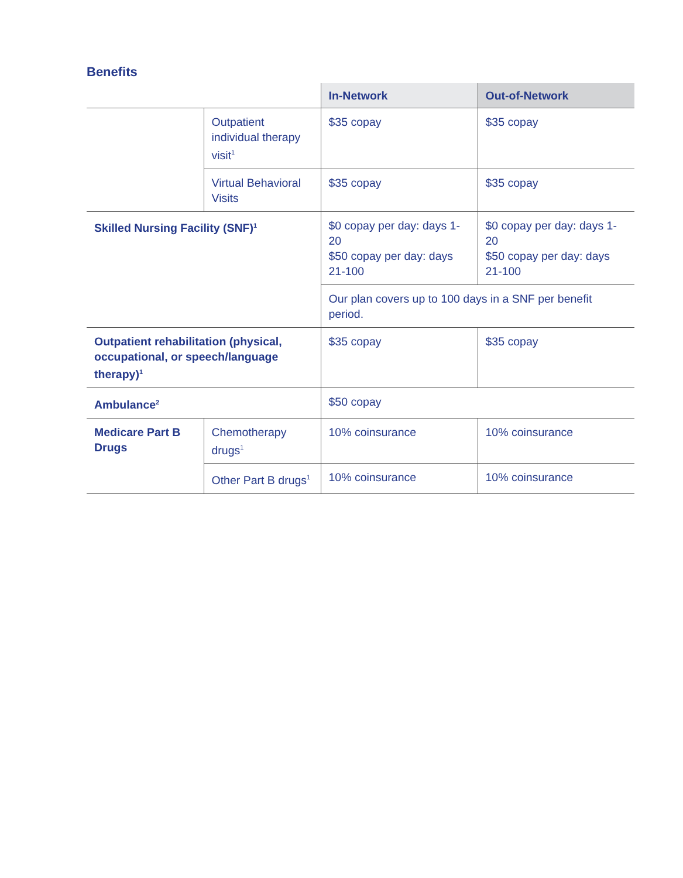Benefits
| | | In-Network | Out-of-Network |
| | Outpatient individual therapy visit<sup>1</sup> | $35 copay | $35 copay |
| | Virtual Behavioral Visits | $35 copay | $35 copay |
| Skilled Nursing Facility (SNF)<sup>1</sup> | | $0 copay per day: days 1-20 $50 copay per day: days 21-100 | $0 copay per day: days 1-20 $50 copay per day: days 21-100 |
| | | Our plan covers up to 100 days in a SNF per benefit period. | |
| Outpatient rehabilitation (physical, occupational, or speech/language therapy)<sup>1</sup> | | $35 copay | $35 copay |
| Ambulance<sup>2</sup> | | $50 copay | |
| Medicare Part B Drugs | Chemotherapy drugs<sup>1</sup> | 10% coinsurance | 10% coinsurance |
| | Other Part B drugs<sup>1</sup> | 10% coinsurance | 10% coinsurance |